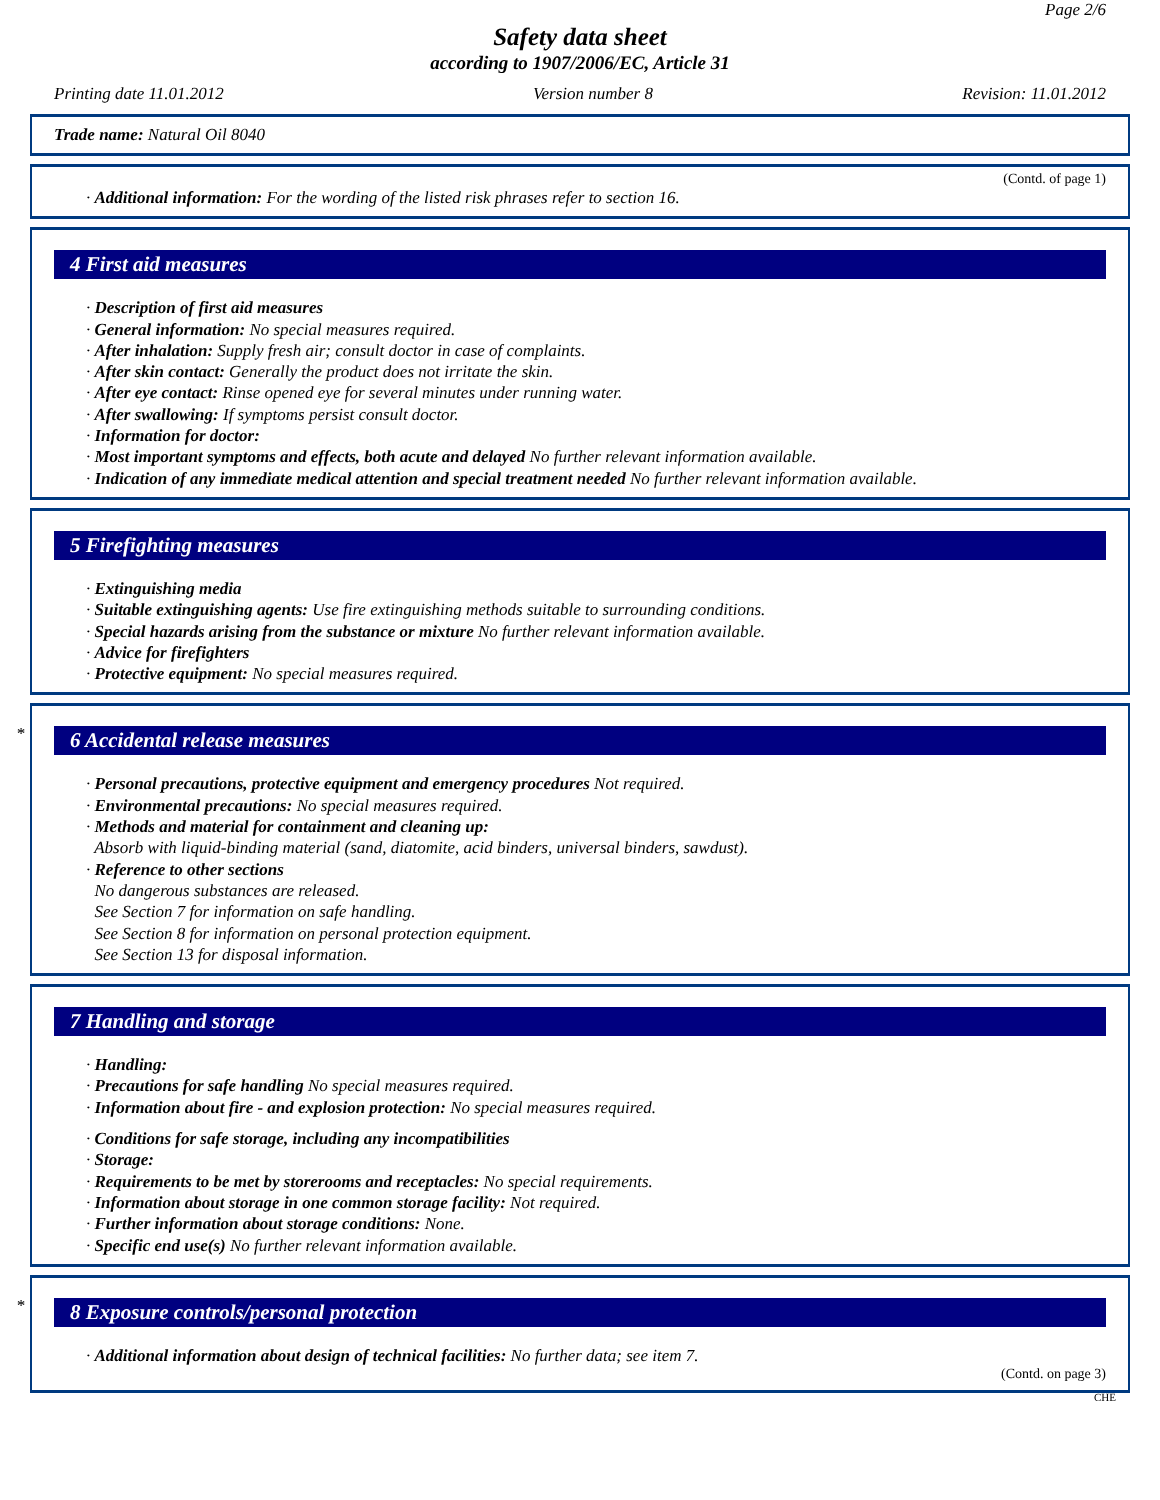Page 2/6
Safety data sheet
according to 1907/2006/EC, Article 31
Printing date 11.01.2012 Version number 8 Revision: 11.01.2012
Trade name: Natural Oil 8040
(Contd. of page 1)
· Additional information: For the wording of the listed risk phrases refer to section 16.
4 First aid measures
· Description of first aid measures
· General information: No special measures required.
· After inhalation: Supply fresh air; consult doctor in case of complaints.
· After skin contact: Generally the product does not irritate the skin.
· After eye contact: Rinse opened eye for several minutes under running water.
· After swallowing: If symptoms persist consult doctor.
· Information for doctor:
· Most important symptoms and effects, both acute and delayed No further relevant information available.
· Indication of any immediate medical attention and special treatment needed No further relevant information available.
5 Firefighting measures
· Extinguishing media
· Suitable extinguishing agents: Use fire extinguishing methods suitable to surrounding conditions.
· Special hazards arising from the substance or mixture No further relevant information available.
· Advice for firefighters
· Protective equipment: No special measures required.
*
6 Accidental release measures
· Personal precautions, protective equipment and emergency procedures Not required.
· Environmental precautions: No special measures required.
· Methods and material for containment and cleaning up:
Absorb with liquid-binding material (sand, diatomite, acid binders, universal binders, sawdust).
· Reference to other sections
No dangerous substances are released.
See Section 7 for information on safe handling.
See Section 8 for information on personal protection equipment.
See Section 13 for disposal information.
7 Handling and storage
· Handling:
· Precautions for safe handling No special measures required.
· Information about fire - and explosion protection: No special measures required.
· Conditions for safe storage, including any incompatibilities
· Storage:
· Requirements to be met by storerooms and receptacles: No special requirements.
· Information about storage in one common storage facility: Not required.
· Further information about storage conditions: None.
· Specific end use(s) No further relevant information available.
*
8 Exposure controls/personal protection
· Additional information about design of technical facilities: No further data; see item 7.
(Contd. on page 3)
CHE